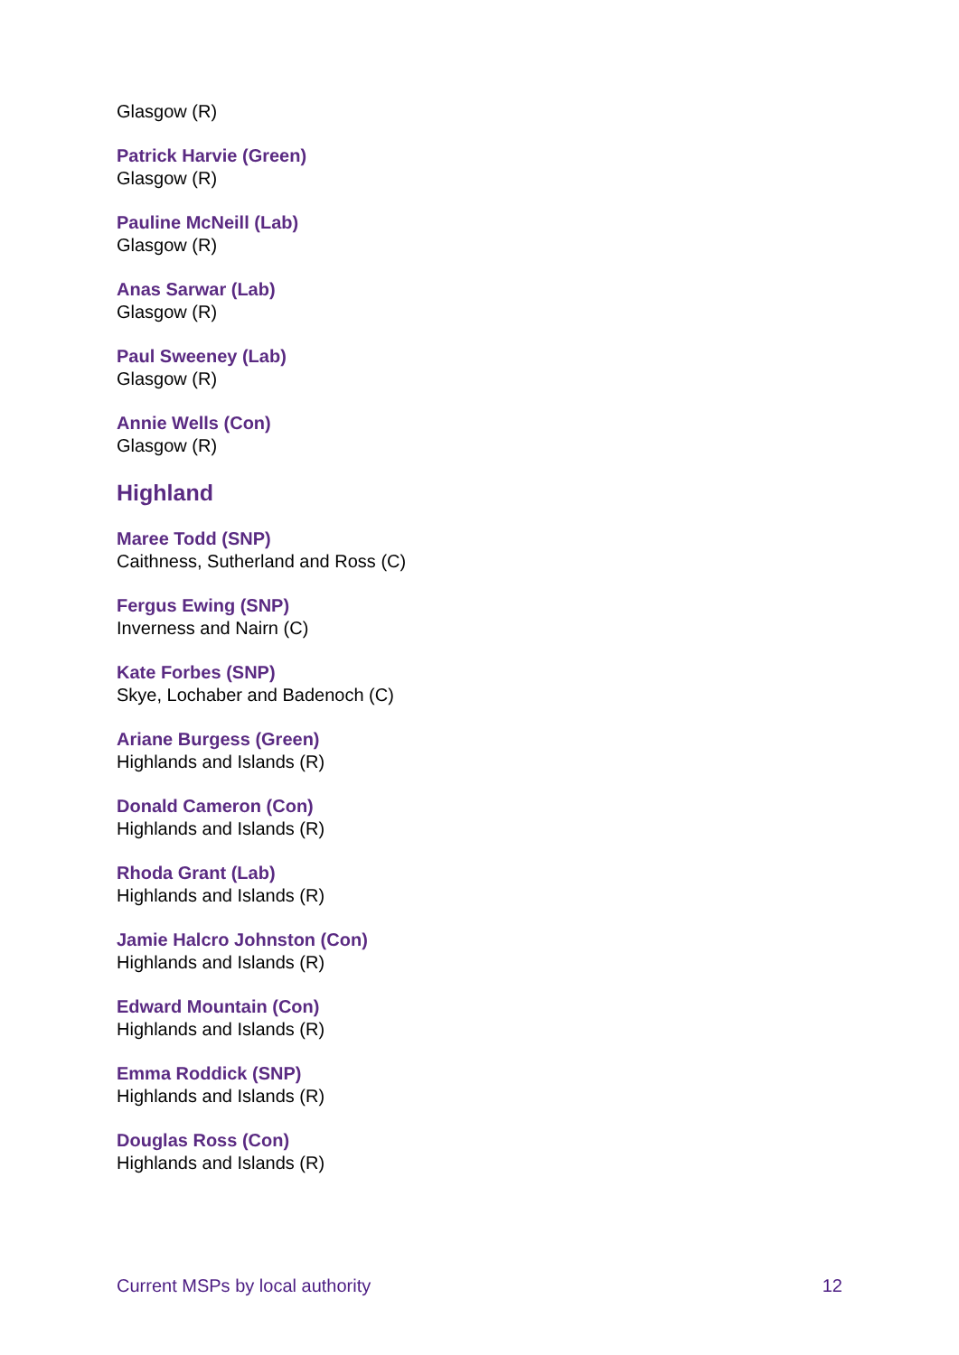Glasgow (R)
Patrick Harvie (Green)
Glasgow (R)
Pauline McNeill (Lab)
Glasgow (R)
Anas Sarwar (Lab)
Glasgow (R)
Paul Sweeney (Lab)
Glasgow (R)
Annie Wells (Con)
Glasgow (R)
Highland
Maree Todd (SNP)
Caithness, Sutherland and Ross (C)
Fergus Ewing (SNP)
Inverness and Nairn (C)
Kate Forbes (SNP)
Skye, Lochaber and Badenoch (C)
Ariane Burgess (Green)
Highlands and Islands (R)
Donald Cameron (Con)
Highlands and Islands (R)
Rhoda Grant (Lab)
Highlands and Islands (R)
Jamie Halcro Johnston (Con)
Highlands and Islands (R)
Edward Mountain (Con)
Highlands and Islands (R)
Emma Roddick (SNP)
Highlands and Islands (R)
Douglas Ross (Con)
Highlands and Islands (R)
Current MSPs by local authority 12